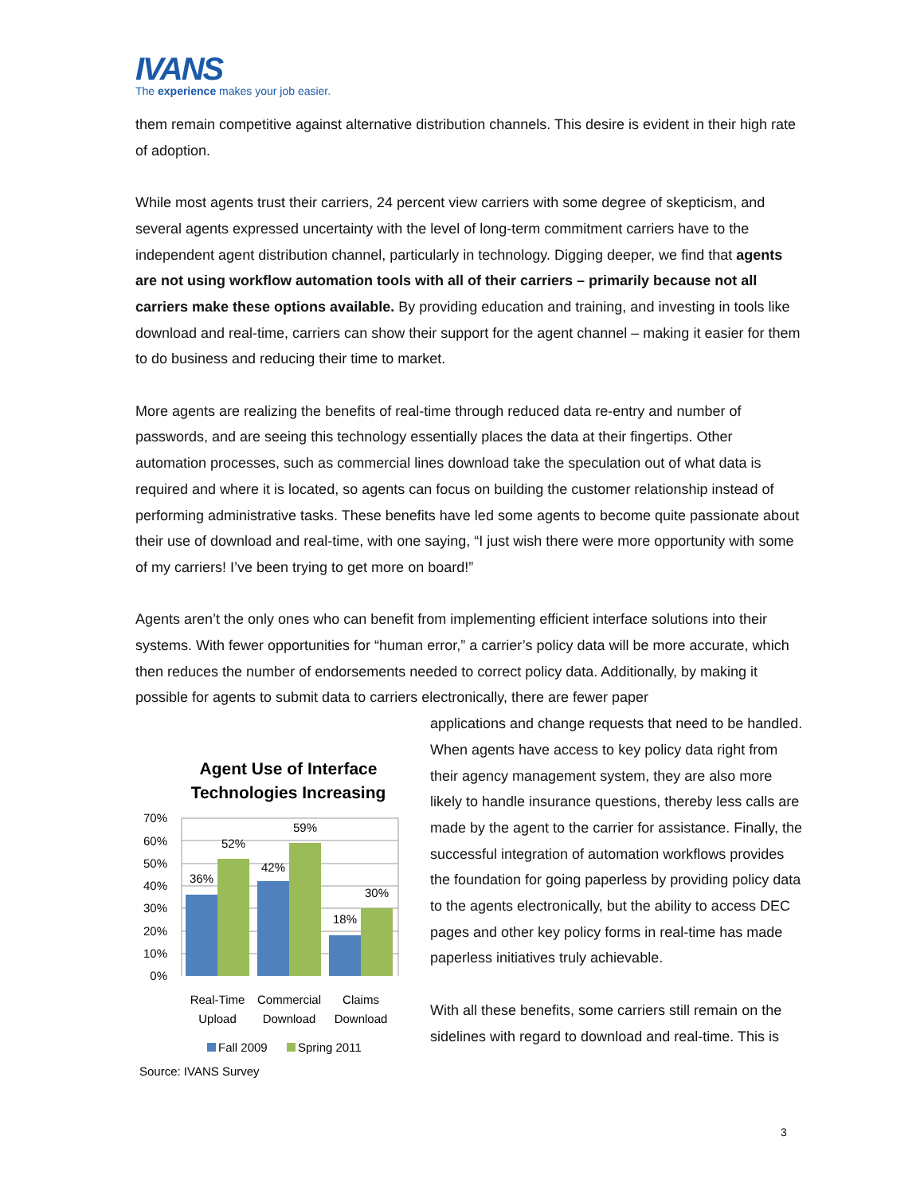IVANS
The experience makes your job easier.
them remain competitive against alternative distribution channels. This desire is evident in their high rate of adoption.
While most agents trust their carriers, 24 percent view carriers with some degree of skepticism, and several agents expressed uncertainty with the level of long-term commitment carriers have to the independent agent distribution channel, particularly in technology. Digging deeper, we find that agents are not using workflow automation tools with all of their carriers – primarily because not all carriers make these options available. By providing education and training, and investing in tools like download and real-time, carriers can show their support for the agent channel – making it easier for them to do business and reducing their time to market.
More agents are realizing the benefits of real-time through reduced data re-entry and number of passwords, and are seeing this technology essentially places the data at their fingertips. Other automation processes, such as commercial lines download take the speculation out of what data is required and where it is located, so agents can focus on building the customer relationship instead of performing administrative tasks. These benefits have led some agents to become quite passionate about their use of download and real-time, with one saying, “I just wish there were more opportunity with some of my carriers! I’ve been trying to get more on board!”
Agents aren’t the only ones who can benefit from implementing efficient interface solutions into their systems. With fewer opportunities for “human error,” a carrier’s policy data will be more accurate, which then reduces the number of endorsements needed to correct policy data. Additionally, by making it possible for agents to submit data to carriers electronically, there are fewer paper
Agent Use of Interface
Technologies Increasing
70%
60%
50%
40%
30%
20%
10%
0%
36%
52%
42%
59%
18%
30%
Real-Time
Upload
Commercial
Download
Claims
Download
Fall 2009
Spring 2011
Source: IVANS Survey
applications and change requests that need to be handled. When agents have access to key policy data right from their agency management system, they are also more likely to handle insurance questions, thereby less calls are made by the agent to the carrier for assistance. Finally, the successful integration of automation workflows provides the foundation for going paperless by providing policy data to the agents electronically, but the ability to access DEC pages and other key policy forms in real-time has made paperless initiatives truly achievable.
With all these benefits, some carriers still remain on the sidelines with regard to download and real-time. This is
3